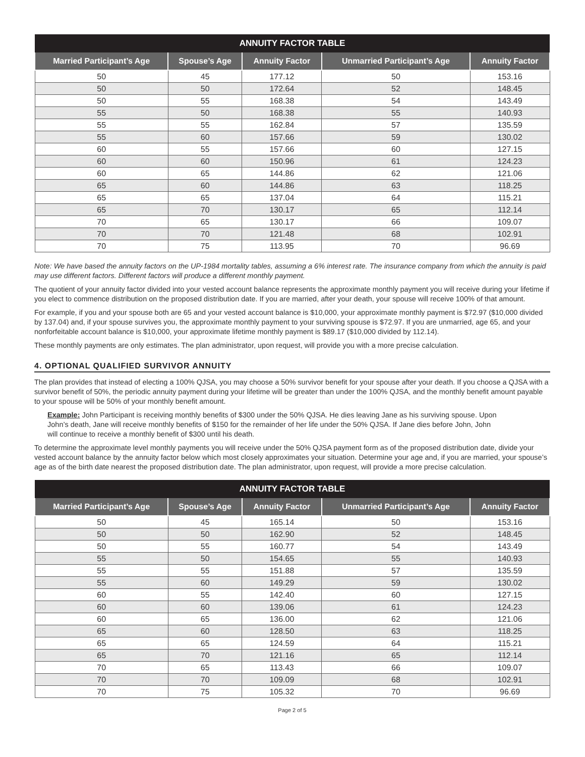| ANNUITY FACTOR TABLE | | | | |
| --- | --- | --- | --- | --- |
| Married Participant’s Age | Spouse’s Age | Annuity Factor | Unmarried Participant’s Age | Annuity Factor |
| 50 | 45 | 177.12 | 50 | 153.16 |
| 50 | 50 | 172.64 | 52 | 148.45 |
| 50 | 55 | 168.38 | 54 | 143.49 |
| 55 | 50 | 168.38 | 55 | 140.93 |
| 55 | 55 | 162.84 | 57 | 135.59 |
| 55 | 60 | 157.66 | 59 | 130.02 |
| 60 | 55 | 157.66 | 60 | 127.15 |
| 60 | 60 | 150.96 | 61 | 124.23 |
| 60 | 65 | 144.86 | 62 | 121.06 |
| 65 | 60 | 144.86 | 63 | 118.25 |
| 65 | 65 | 137.04 | 64 | 115.21 |
| 65 | 70 | 130.17 | 65 | 112.14 |
| 70 | 65 | 130.17 | 66 | 109.07 |
| 70 | 70 | 121.48 | 68 | 102.91 |
| 70 | 75 | 113.95 | 70 | 96.69 |
Note: We have based the annuity factors on the UP-1984 mortality tables, assuming a 6% interest rate. The insurance company from which the annuity is paid may use different factors. Different factors will produce a different monthly payment.
The quotient of your annuity factor divided into your vested account balance represents the approximate monthly payment you will receive during your lifetime if you elect to commence distribution on the proposed distribution date. If you are married, after your death, your spouse will receive 100% of that amount.
For example, if you and your spouse both are 65 and your vested account balance is $10,000, your approximate monthly payment is $72.97 ($10,000 divided by 137.04) and, if your spouse survives you, the approximate monthly payment to your surviving spouse is $72.97. If you are unmarried, age 65, and your nonforfeitable account balance is $10,000, your approximate lifetime monthly payment is $89.17 ($10,000 divided by 112.14).
These monthly payments are only estimates. The plan administrator, upon request, will provide you with a more precise calculation.
4. OPTIONAL QUALIFIED SURVIVOR ANNUITY
The plan provides that instead of electing a 100% QJSA, you may choose a 50% survivor benefit for your spouse after your death. If you choose a QJSA with a survivor benefit of 50%, the periodic annuity payment during your lifetime will be greater than under the 100% QJSA, and the monthly benefit amount payable to your spouse will be 50% of your monthly benefit amount.
Example: John Participant is receiving monthly benefits of $300 under the 50% QJSA. He dies leaving Jane as his surviving spouse. Upon John’s death, Jane will receive monthly benefits of $150 for the remainder of her life under the 50% QJSA. If Jane dies before John, John will continue to receive a monthly benefit of $300 until his death.
To determine the approximate level monthly payments you will receive under the 50% QJSA payment form as of the proposed distribution date, divide your vested account balance by the annuity factor below which most closely approximates your situation. Determine your age and, if you are married, your spouse’s age as of the birth date nearest the proposed distribution date. The plan administrator, upon request, will provide a more precise calculation.
| ANNUITY FACTOR TABLE | | | | |
| --- | --- | --- | --- | --- |
| Married Participant’s Age | Spouse’s Age | Annuity Factor | Unmarried Participant’s Age | Annuity Factor |
| 50 | 45 | 165.14 | 50 | 153.16 |
| 50 | 50 | 162.90 | 52 | 148.45 |
| 50 | 55 | 160.77 | 54 | 143.49 |
| 55 | 50 | 154.65 | 55 | 140.93 |
| 55 | 55 | 151.88 | 57 | 135.59 |
| 55 | 60 | 149.29 | 59 | 130.02 |
| 60 | 55 | 142.40 | 60 | 127.15 |
| 60 | 60 | 139.06 | 61 | 124.23 |
| 60 | 65 | 136.00 | 62 | 121.06 |
| 65 | 60 | 128.50 | 63 | 118.25 |
| 65 | 65 | 124.59 | 64 | 115.21 |
| 65 | 70 | 121.16 | 65 | 112.14 |
| 70 | 65 | 113.43 | 66 | 109.07 |
| 70 | 70 | 109.09 | 68 | 102.91 |
| 70 | 75 | 105.32 | 70 | 96.69 |
Page 2 of 5